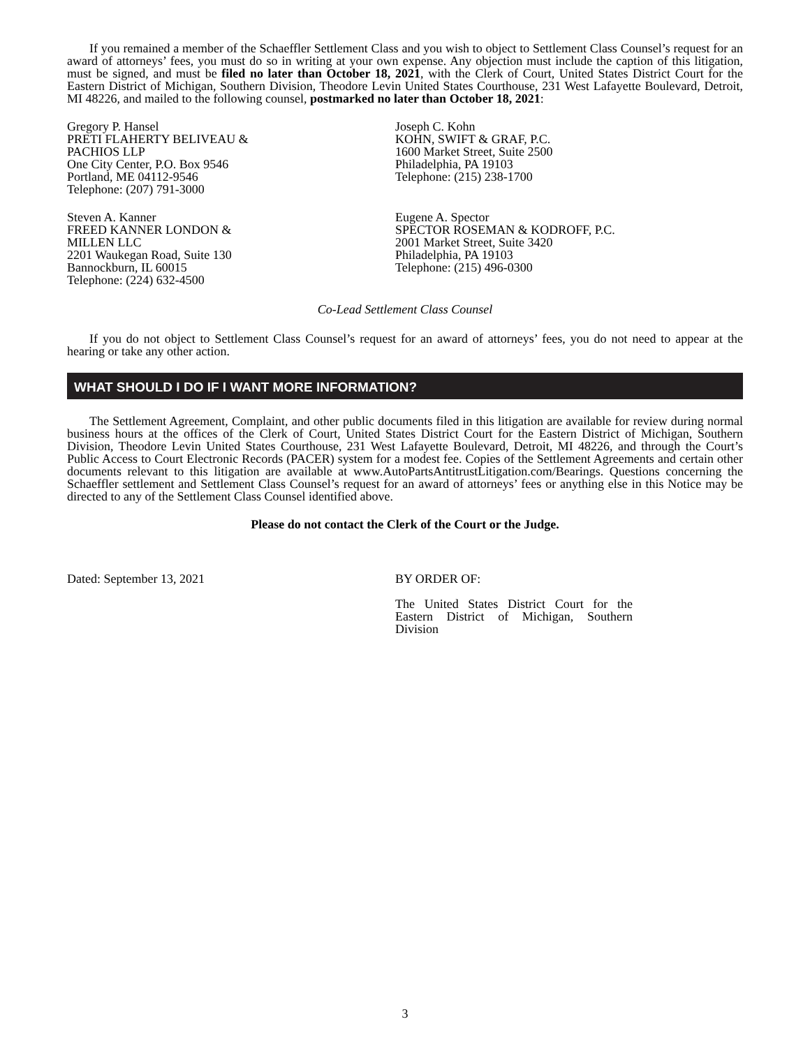If you remained a member of the Schaeffler Settlement Class and you wish to object to Settlement Class Counsel’s request for an award of attorneys’ fees, you must do so in writing at your own expense. Any objection must include the caption of this litigation, must be signed, and must be filed no later than October 18, 2021, with the Clerk of Court, United States District Court for the Eastern District of Michigan, Southern Division, Theodore Levin United States Courthouse, 231 West Lafayette Boulevard, Detroit, MI 48226, and mailed to the following counsel, postmarked no later than October 18, 2021:
Gregory P. Hansel
PRETI FLAHERTY BELIVEAU &
PACHIOS LLP
One City Center, P.O. Box 9546
Portland, ME 04112-9546
Telephone: (207) 791-3000
Joseph C. Kohn
KOHN, SWIFT & GRAF, P.C.
1600 Market Street, Suite 2500
Philadelphia, PA 19103
Telephone: (215) 238-1700
Steven A. Kanner
FREED KANNER LONDON &
MILLEN LLC
2201 Waukegan Road, Suite 130
Bannockburn, IL 60015
Telephone: (224) 632-4500
Eugene A. Spector
SPECTOR ROSEMAN & KODROFF, P.C.
2001 Market Street, Suite 3420
Philadelphia, PA 19103
Telephone: (215) 496-0300
Co-Lead Settlement Class Counsel
If you do not object to Settlement Class Counsel’s request for an award of attorneys’ fees, you do not need to appear at the hearing or take any other action.
WHAT SHOULD I DO IF I WANT MORE INFORMATION?
The Settlement Agreement, Complaint, and other public documents filed in this litigation are available for review during normal business hours at the offices of the Clerk of Court, United States District Court for the Eastern District of Michigan, Southern Division, Theodore Levin United States Courthouse, 231 West Lafayette Boulevard, Detroit, MI 48226, and through the Court’s Public Access to Court Electronic Records (PACER) system for a modest fee. Copies of the Settlement Agreements and certain other documents relevant to this litigation are available at www.AutoPartsAntitrustLitigation.com/Bearings. Questions concerning the Schaeffler settlement and Settlement Class Counsel’s request for an award of attorneys’ fees or anything else in this Notice may be directed to any of the Settlement Class Counsel identified above.
Please do not contact the Clerk of the Court or the Judge.
Dated: September 13, 2021 BY ORDER OF:
The United States District Court for the Eastern District of Michigan, Southern Division
3